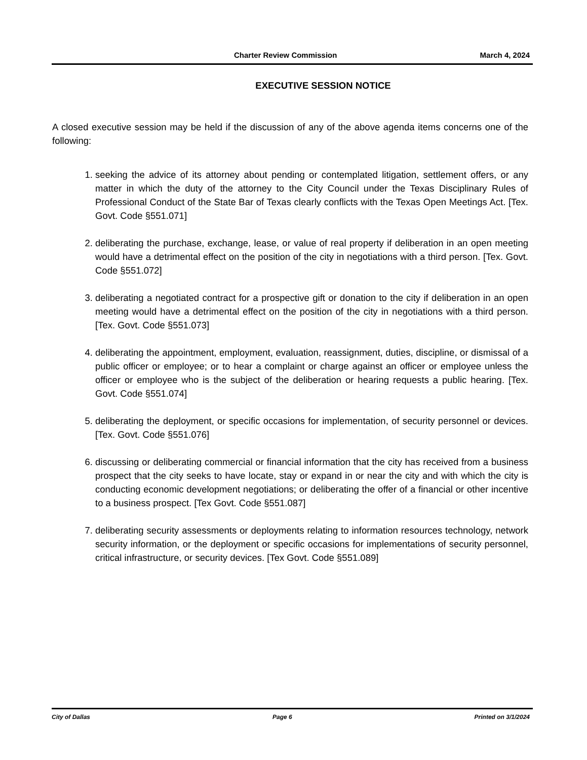Charter Review Commission March 4, 2024
EXECUTIVE SESSION NOTICE
A closed executive session may be held if the discussion of any of the above agenda items concerns one of the following:
1. seeking the advice of its attorney about pending or contemplated litigation, settlement offers, or any matter in which the duty of the attorney to the City Council under the Texas Disciplinary Rules of Professional Conduct of the State Bar of Texas clearly conflicts with the Texas Open Meetings Act. [Tex. Govt. Code §551.071]
2. deliberating the purchase, exchange, lease, or value of real property if deliberation in an open meeting would have a detrimental effect on the position of the city in negotiations with a third person. [Tex. Govt. Code §551.072]
3. deliberating a negotiated contract for a prospective gift or donation to the city if deliberation in an open meeting would have a detrimental effect on the position of the city in negotiations with a third person. [Tex. Govt. Code §551.073]
4. deliberating the appointment, employment, evaluation, reassignment, duties, discipline, or dismissal of a public officer or employee; or to hear a complaint or charge against an officer or employee unless the officer or employee who is the subject of the deliberation or hearing requests a public hearing. [Tex. Govt. Code §551.074]
5. deliberating the deployment, or specific occasions for implementation, of security personnel or devices. [Tex. Govt. Code §551.076]
6. discussing or deliberating commercial or financial information that the city has received from a business prospect that the city seeks to have locate, stay or expand in or near the city and with which the city is conducting economic development negotiations; or deliberating the offer of a financial or other incentive to a business prospect. [Tex Govt. Code §551.087]
7. deliberating security assessments or deployments relating to information resources technology, network security information, or the deployment or specific occasions for implementations of security personnel, critical infrastructure, or security devices. [Tex Govt. Code §551.089]
City of Dallas Page 6 Printed on 3/1/2024